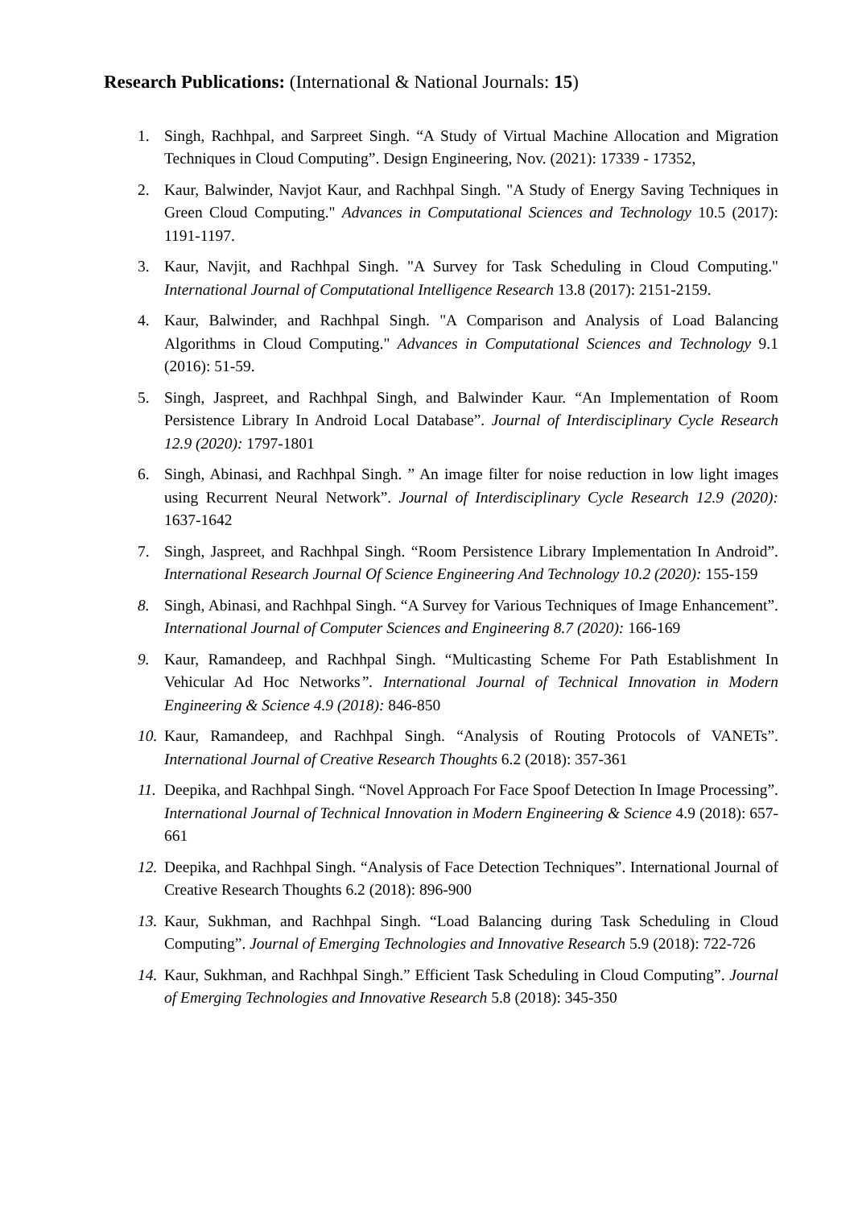Research Publications: (International & National Journals: 15)
1. Singh, Rachhpal, and Sarpreet Singh. “A Study of Virtual Machine Allocation and Migration Techniques in Cloud Computing”. Design Engineering, Nov. (2021): 17339 - 17352,
2. Kaur, Balwinder, Navjot Kaur, and Rachhpal Singh. "A Study of Energy Saving Techniques in Green Cloud Computing." Advances in Computational Sciences and Technology 10.5 (2017): 1191-1197.
3. Kaur, Navjit, and Rachhpal Singh. "A Survey for Task Scheduling in Cloud Computing." International Journal of Computational Intelligence Research 13.8 (2017): 2151-2159.
4. Kaur, Balwinder, and Rachhpal Singh. "A Comparison and Analysis of Load Balancing Algorithms in Cloud Computing." Advances in Computational Sciences and Technology 9.1 (2016): 51-59.
5. Singh, Jaspreet, and Rachhpal Singh, and Balwinder Kaur. “An Implementation of Room Persistence Library In Android Local Database”. Journal of Interdisciplinary Cycle Research 12.9 (2020): 1797-1801
6. Singh, Abinasi, and Rachhpal Singh. ” An image filter for noise reduction in low light images using Recurrent Neural Network”. Journal of Interdisciplinary Cycle Research 12.9 (2020): 1637-1642
7. Singh, Jaspreet, and Rachhpal Singh. “Room Persistence Library Implementation In Android”. International Research Journal Of Science Engineering And Technology 10.2 (2020): 155-159
8. Singh, Abinasi, and Rachhpal Singh. “A Survey for Various Techniques of Image Enhancement”. International Journal of Computer Sciences and Engineering 8.7 (2020): 166-169
9. Kaur, Ramandeep, and Rachhpal Singh. “Multicasting Scheme For Path Establishment In Vehicular Ad Hoc Networks”. International Journal of Technical Innovation in Modern Engineering & Science 4.9 (2018): 846-850
10. Kaur, Ramandeep, and Rachhpal Singh. “Analysis of Routing Protocols of VANETs”. International Journal of Creative Research Thoughts 6.2 (2018): 357-361
11. Deepika, and Rachhpal Singh. “Novel Approach For Face Spoof Detection In Image Processing”. International Journal of Technical Innovation in Modern Engineering & Science 4.9 (2018): 657-661
12. Deepika, and Rachhpal Singh. “Analysis of Face Detection Techniques”. International Journal of Creative Research Thoughts 6.2 (2018): 896-900
13. Kaur, Sukhman, and Rachhpal Singh. “Load Balancing during Task Scheduling in Cloud Computing”. Journal of Emerging Technologies and Innovative Research 5.9 (2018): 722-726
14. Kaur, Sukhman, and Rachhpal Singh.” Efficient Task Scheduling in Cloud Computing”. Journal of Emerging Technologies and Innovative Research 5.8 (2018): 345-350